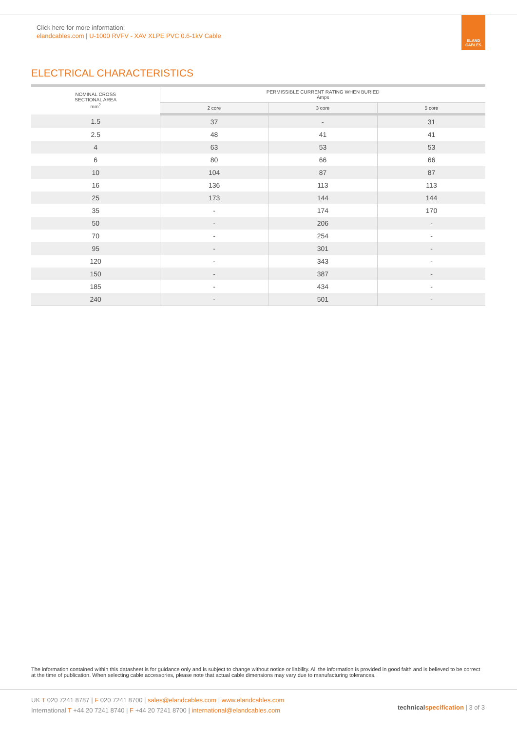Click here for more information:
elandcables.com | U-1000 RVFV - XAV XLPE PVC 0.6-1kV Cable
ELAND
CABLES
ELECTRICAL CHARACTERISTICS
| NOMINAL CROSS SECTIONAL AREA mm<sup>2</sup> | PERMISSIBLE CURRENT RATING WHEN BURIED Amps | | |
| --- | --- | --- | --- |
| | 2 core | 3 core | 5 core |
| 1.5 | 37 | - | 31 |
| 2.5 | 48 | 41 | 41 |
| 4 | 63 | 53 | 53 |
| 6 | 80 | 66 | 66 |
| 10 | 104 | 87 | 87 |
| 16 | 136 | 113 | 113 |
| 25 | 173 | 144 | 144 |
| 35 | - | 174 | 170 |
| 50 | - | 206 | - |
| 70 | - | 254 | - |
| 95 | - | 301 | - |
| 120 | - | 343 | - |
| 150 | - | 387 | - |
| 185 | - | 434 | - |
| 240 | - | 501 | - |
The information contained within this datasheet is for guidance only and is subject to change without notice or liability. All the information is provided in good faith and is believed to be correct at the time of publication. When selecting cable accessories, please note that actual cable dimensions may vary due to manufacturing tolerances.
UK T 020 7241 8787 | F 020 7241 8700 | sales@elandcables.com | www.elandcables.com
International T +44 20 7241 8740 | F +44 20 7241 8700 | international@elandcables.com
technical specification | 3 of 3